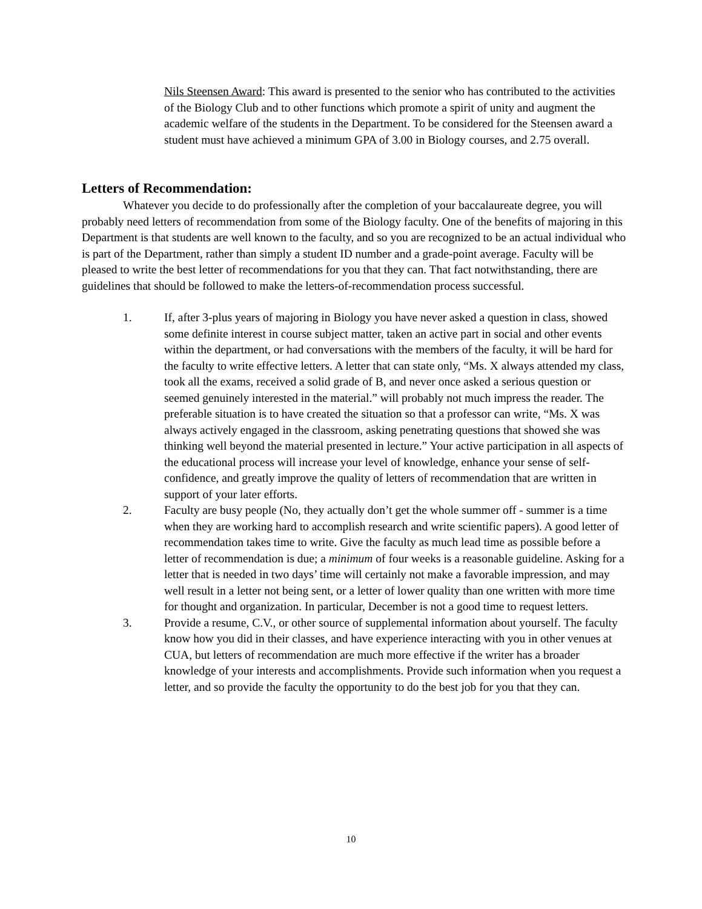Nils Steensen Award: This award is presented to the senior who has contributed to the activities of the Biology Club and to other functions which promote a spirit of unity and augment the academic welfare of the students in the Department. To be considered for the Steensen award a student must have achieved a minimum GPA of 3.00 in Biology courses, and 2.75 overall.
Letters of Recommendation:
Whatever you decide to do professionally after the completion of your baccalaureate degree, you will probably need letters of recommendation from some of the Biology faculty. One of the benefits of majoring in this Department is that students are well known to the faculty, and so you are recognized to be an actual individual who is part of the Department, rather than simply a student ID number and a grade-point average. Faculty will be pleased to write the best letter of recommendations for you that they can. That fact notwithstanding, there are guidelines that should be followed to make the letters-of-recommendation process successful.
1. If, after 3-plus years of majoring in Biology you have never asked a question in class, showed some definite interest in course subject matter, taken an active part in social and other events within the department, or had conversations with the members of the faculty, it will be hard for the faculty to write effective letters. A letter that can state only, “Ms. X always attended my class, took all the exams, received a solid grade of B, and never once asked a serious question or seemed genuinely interested in the material.” will probably not much impress the reader. The preferable situation is to have created the situation so that a professor can write, “Ms. X was always actively engaged in the classroom, asking penetrating questions that showed she was thinking well beyond the material presented in lecture.” Your active participation in all aspects of the educational process will increase your level of knowledge, enhance your sense of self-confidence, and greatly improve the quality of letters of recommendation that are written in support of your later efforts.
2. Faculty are busy people (No, they actually don’t get the whole summer off - summer is a time when they are working hard to accomplish research and write scientific papers). A good letter of recommendation takes time to write. Give the faculty as much lead time as possible before a letter of recommendation is due; a minimum of four weeks is a reasonable guideline. Asking for a letter that is needed in two days’ time will certainly not make a favorable impression, and may well result in a letter not being sent, or a letter of lower quality than one written with more time for thought and organization. In particular, December is not a good time to request letters.
3. Provide a resume, C.V., or other source of supplemental information about yourself. The faculty know how you did in their classes, and have experience interacting with you in other venues at CUA, but letters of recommendation are much more effective if the writer has a broader knowledge of your interests and accomplishments. Provide such information when you request a letter, and so provide the faculty the opportunity to do the best job for you that they can.
10